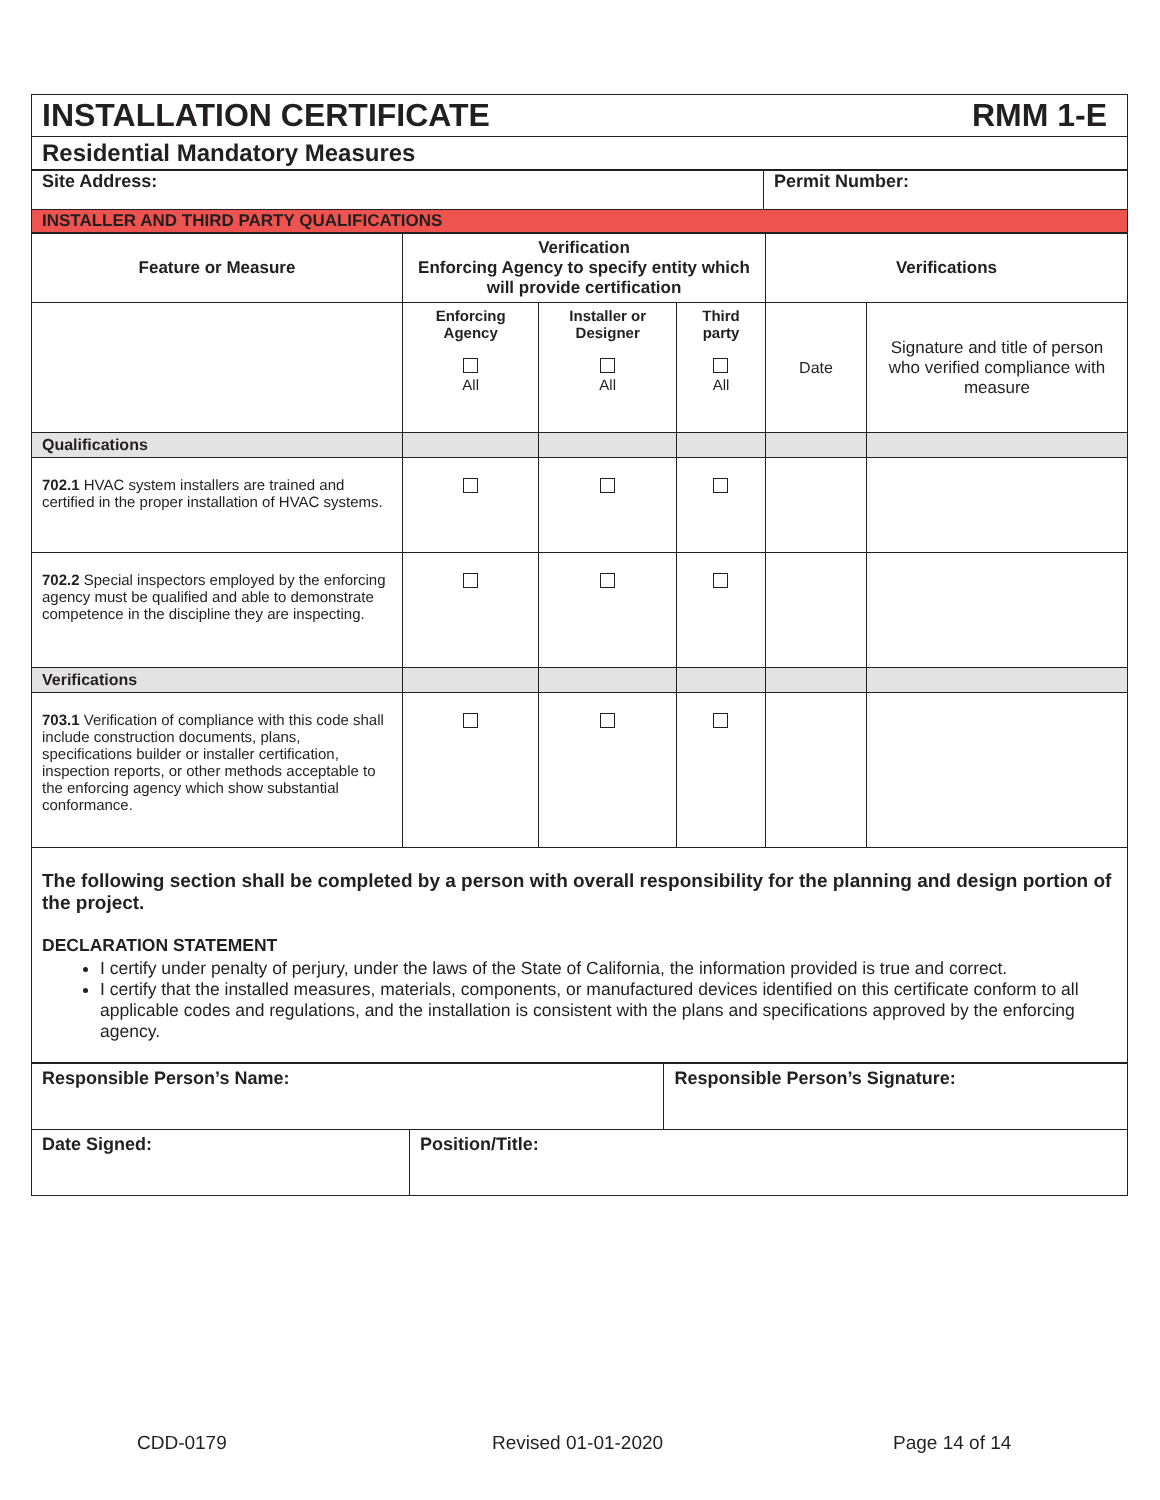| INSTALLATION CERTIFICATE RMM 1-E |
| Residential Mandatory Measures |
| Site Address: | Permit Number: |
| INSTALLER AND THIRD PARTY QUALIFICATIONS | |
| Feature or Measure | Verification Enforcing Agency to specify entity which will provide certification | | | Verifications | |
| | Enforcing Agency All | Installer or Designer All | Third party All | Date | Signature and title of person who verified compliance with measure |
| Qualifications | | | | | |
| 702.1 HVAC system installers are trained and certified in the proper installation of HVAC systems. | | | | | |
| 702.2 Special inspectors employed by the enforcing agency must be qualified and able to demonstrate competence in the discipline they are inspecting. | | | | | |
| Verifications | | | | | |
| 703.1 Verification of compliance with this code shall include construction documents, plans, specifications builder or installer certification, inspection reports, or other methods acceptable to the enforcing agency which show substantial conformance. | | | | | |
| The following section shall be completed by a person with overall responsibility for the planning and design portion of the project. DECLARATION STATEMENT I certify under penalty of perjury, under the laws of the State of California, the information provided is true and correct. I certify that the installed measures, materials, components, or manufactured devices identified on this certificate conform to all applicable codes and regulations, and the installation is consistent with the plans and specifications approved by the enforcing agency. | | | | | |
| Responsible Person’s Name: | | Responsible Person’s Signature: |
| Date Signed: | Position/Title: | |
CDD-0179 Revised 01-01-2020 Page 14 of 14